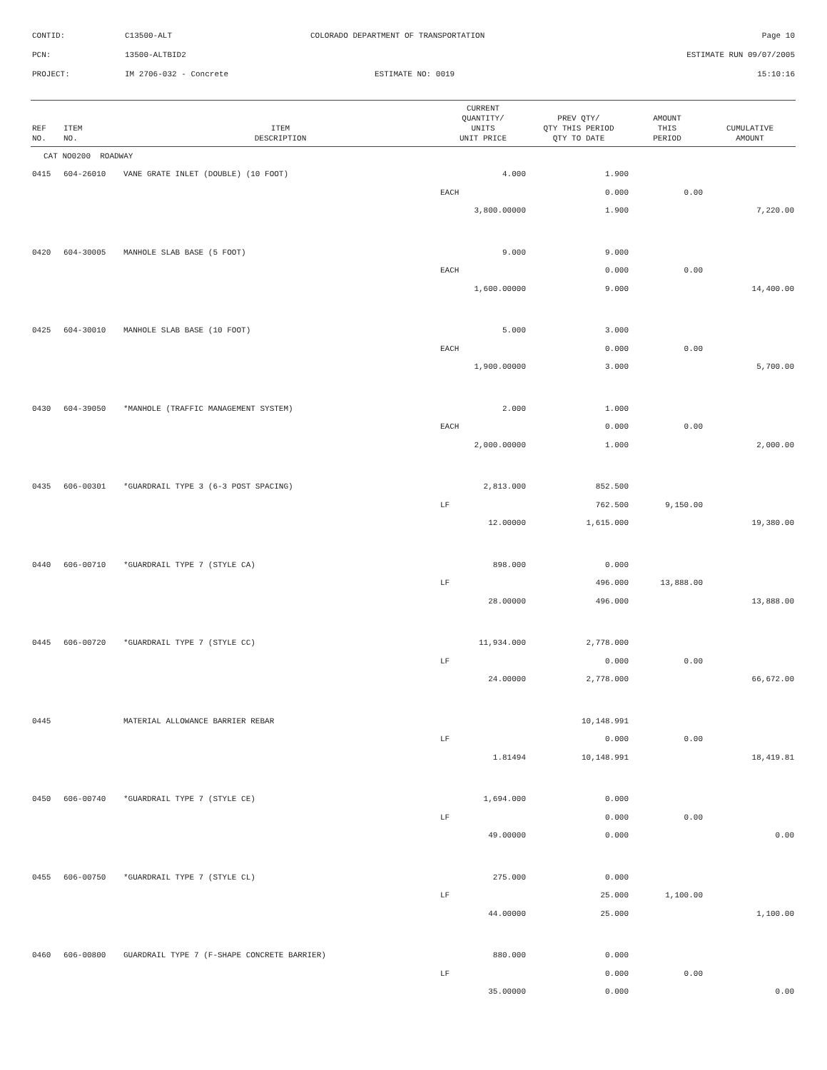CONTID: C13500-ALT COLORADO DEPARTMENT OF TRANSPORTATION Page 10
PCN: 13500-ALTBID2 ESTIMATE RUN 09/07/2005
PROJECT: IM 2706-032 - Concrete ESTIMATE NO: 0019 15:10:16
| REF NO. | ITEM NO. | ITEM DESCRIPTION | CURRENT QUANTITY/ UNITS UNIT PRICE | PREV QTY/ QTY THIS PERIOD QTY TO DATE | AMOUNT THIS PERIOD | CUMULATIVE AMOUNT |
| --- | --- | --- | --- | --- | --- | --- |
| CAT NO0200 ROADWAY | | | | | | |
| 0415 | 604-26010 | VANE GRATE INLET (DOUBLE) (10 FOOT) | 4.000 | 1.900 | | |
| | | | EACH | 0.000 | 0.00 | |
| | | | 3,800.00000 | 1.900 | | 7,220.00 |
| 0420 | 604-30005 | MANHOLE SLAB BASE (5 FOOT) | 9.000 | 9.000 | | |
| | | | EACH | 0.000 | 0.00 | |
| | | | 1,600.00000 | 9.000 | | 14,400.00 |
| 0425 | 604-30010 | MANHOLE SLAB BASE (10 FOOT) | 5.000 | 3.000 | | |
| | | | EACH | 0.000 | 0.00 | |
| | | | 1,900.00000 | 3.000 | | 5,700.00 |
| 0430 | 604-39050 | *MANHOLE (TRAFFIC MANAGEMENT SYSTEM) | 2.000 | 1.000 | | |
| | | | EACH | 0.000 | 0.00 | |
| | | | 2,000.00000 | 1.000 | | 2,000.00 |
| 0435 | 606-00301 | *GUARDRAIL TYPE 3 (6-3 POST SPACING) | 2,813.000 | 852.500 | | |
| | | | LF | 762.500 | 9,150.00 | |
| | | | 12.00000 | 1,615.000 | | 19,380.00 |
| 0440 | 606-00710 | *GUARDRAIL TYPE 7 (STYLE CA) | 898.000 | 0.000 | | |
| | | | LF | 496.000 | 13,888.00 | |
| | | | 28.00000 | 496.000 | | 13,888.00 |
| 0445 | 606-00720 | *GUARDRAIL TYPE 7 (STYLE CC) | 11,934.000 | 2,778.000 | | |
| | | | LF | 0.000 | 0.00 | |
| | | | 24.00000 | 2,778.000 | | 66,672.00 |
| 0445 | | MATERIAL ALLOWANCE BARRIER REBAR | | 10,148.991 | | |
| | | | LF | 0.000 | 0.00 | |
| | | | 1.81494 | 10,148.991 | | 18,419.81 |
| 0450 | 606-00740 | *GUARDRAIL TYPE 7 (STYLE CE) | 1,694.000 | 0.000 | | |
| | | | LF | 0.000 | 0.00 | |
| | | | 49.00000 | 0.000 | | 0.00 |
| 0455 | 606-00750 | *GUARDRAIL TYPE 7 (STYLE CL) | 275.000 | 0.000 | | |
| | | | LF | 25.000 | 1,100.00 | |
| | | | 44.00000 | 25.000 | | 1,100.00 |
| 0460 | 606-00800 | GUARDRAIL TYPE 7 (F-SHAPE CONCRETE BARRIER) | 880.000 | 0.000 | | |
| | | | LF | 0.000 | 0.00 | |
| | | | 35.00000 | 0.000 | | 0.00 |